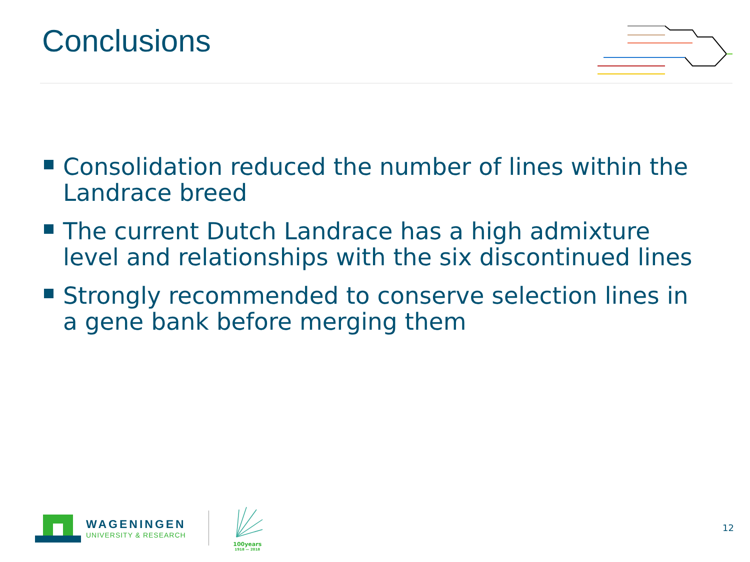Conclusions
Consolidation reduced the number of lines within the Landrace breed
The current Dutch Landrace has a high admixture level and relationships with the six discontinued lines
Strongly recommended to conserve selection lines in a gene bank before merging them
WAGENINGEN
UNIVERSITY & RESEARCH
100years
1918 — 2018
12